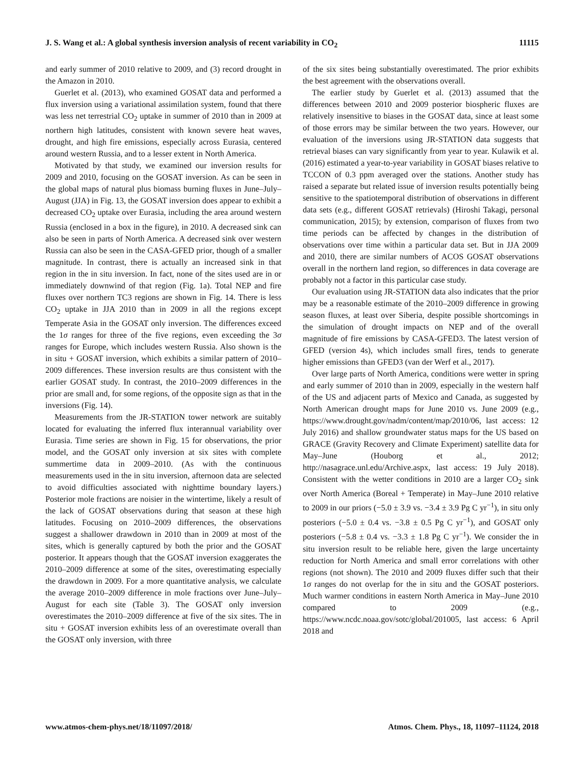J. S. Wang et al.: A global synthesis inversion analysis of recent variability in CO<sub>2</sub> 11115
and early summer of 2010 relative to 2009, and (3) record drought in the Amazon in 2010.
Guerlet et al. (2013), who examined GOSAT data and performed a flux inversion using a variational assimilation system, found that there was less net terrestrial CO<sub>2</sub> uptake in summer of 2010 than in 2009 at northern high latitudes, consistent with known severe heat waves, drought, and high fire emissions, especially across Eurasia, centered around western Russia, and to a lesser extent in North America.
Motivated by that study, we examined our inversion results for 2009 and 2010, focusing on the GOSAT inversion. As can be seen in the global maps of natural plus biomass burning fluxes in June–July–August (JJA) in Fig. 13, the GOSAT inversion does appear to exhibit a decreased CO<sub>2</sub> uptake over Eurasia, including the area around western Russia (enclosed in a box in the figure), in 2010. A decreased sink can also be seen in parts of North America. A decreased sink over western Russia can also be seen in the CASA-GFED prior, though of a smaller magnitude. In contrast, there is actually an increased sink in that region in the in situ inversion. In fact, none of the sites used are in or immediately downwind of that region (Fig. 1a). Total NEP and fire fluxes over northern TC3 regions are shown in Fig. 14. There is less CO<sub>2</sub> uptake in JJA 2010 than in 2009 in all the regions except Temperate Asia in the GOSAT only inversion. The differences exceed the 1σ ranges for three of the five regions, even exceeding the 3σ ranges for Europe, which includes western Russia. Also shown is the in situ + GOSAT inversion, which exhibits a similar pattern of 2010–2009 differences. These inversion results are thus consistent with the earlier GOSAT study. In contrast, the 2010–2009 differences in the prior are small and, for some regions, of the opposite sign as that in the inversions (Fig. 14).
Measurements from the JR-STATION tower network are suitably located for evaluating the inferred flux interannual variability over Eurasia. Time series are shown in Fig. 15 for observations, the prior model, and the GOSAT only inversion at six sites with complete summertime data in 2009–2010. (As with the continuous measurements used in the in situ inversion, afternoon data are selected to avoid difficulties associated with nighttime boundary layers.) Posterior mole fractions are noisier in the wintertime, likely a result of the lack of GOSAT observations during that season at these high latitudes. Focusing on 2010–2009 differences, the observations suggest a shallower drawdown in 2010 than in 2009 at most of the sites, which is generally captured by both the prior and the GOSAT posterior. It appears though that the GOSAT inversion exaggerates the 2010–2009 difference at some of the sites, overestimating especially the drawdown in 2009. For a more quantitative analysis, we calculate the average 2010–2009 difference in mole fractions over June–July–August for each site (Table 3). The GOSAT only inversion overestimates the 2010–2009 difference at five of the six sites. The in situ + GOSAT inversion exhibits less of an overestimate overall than the GOSAT only inversion, with three
of the six sites being substantially overestimated. The prior exhibits the best agreement with the observations overall.
The earlier study by Guerlet et al. (2013) assumed that the differences between 2010 and 2009 posterior biospheric fluxes are relatively insensitive to biases in the GOSAT data, since at least some of those errors may be similar between the two years. However, our evaluation of the inversions using JR-STATION data suggests that retrieval biases can vary significantly from year to year. Kulawik et al. (2016) estimated a year-to-year variability in GOSAT biases relative to TCCON of 0.3 ppm averaged over the stations. Another study has raised a separate but related issue of inversion results potentially being sensitive to the spatiotemporal distribution of observations in different data sets (e.g., different GOSAT retrievals) (Hiroshi Takagi, personal communication, 2015); by extension, comparison of fluxes from two time periods can be affected by changes in the distribution of observations over time within a particular data set. But in JJA 2009 and 2010, there are similar numbers of ACOS GOSAT observations overall in the northern land region, so differences in data coverage are probably not a factor in this particular case study.
Our evaluation using JR-STATION data also indicates that the prior may be a reasonable estimate of the 2010–2009 difference in growing season fluxes, at least over Siberia, despite possible shortcomings in the simulation of drought impacts on NEP and of the overall magnitude of fire emissions by CASA-GFED3. The latest version of GFED (version 4s), which includes small fires, tends to generate higher emissions than GFED3 (van der Werf et al., 2017).
Over large parts of North America, conditions were wetter in spring and early summer of 2010 than in 2009, especially in the western half of the US and adjacent parts of Mexico and Canada, as suggested by North American drought maps for June 2010 vs. June 2009 (e.g., https://www.drought.gov/nadm/content/map/2010/06, last access: 12 July 2016) and shallow groundwater status maps for the US based on GRACE (Gravity Recovery and Climate Experiment) satellite data for May–June (Houborg et al., 2012; http://nasagrace.unl.edu/Archive.aspx, last access: 19 July 2018). Consistent with the wetter conditions in 2010 are a larger CO<sub>2</sub> sink over North America (Boreal + Temperate) in May–June 2010 relative to 2009 in our priors (−5.0 ± 3.9 vs. −3.4 ± 3.9 Pg C yr<sup>−1</sup>), in situ only posteriors (−5.0 ± 0.4 vs. −3.8 ± 0.5 Pg C yr<sup>−1</sup>), and GOSAT only posteriors (−5.8 ± 0.4 vs. −3.3 ± 1.8 Pg C yr<sup>−1</sup>). We consider the in situ inversion result to be reliable here, given the large uncertainty reduction for North America and small error correlations with other regions (not shown). The 2010 and 2009 fluxes differ such that their 1σ ranges do not overlap for the in situ and the GOSAT posteriors. Much warmer conditions in eastern North America in May–June 2010 compared to 2009 (e.g., https://www.ncdc.noaa.gov/sotc/global/201005, last access: 6 April 2018 and
www.atmos-chem-phys.net/18/11097/2018/ Atmos. Chem. Phys., 18, 11097–11124, 2018